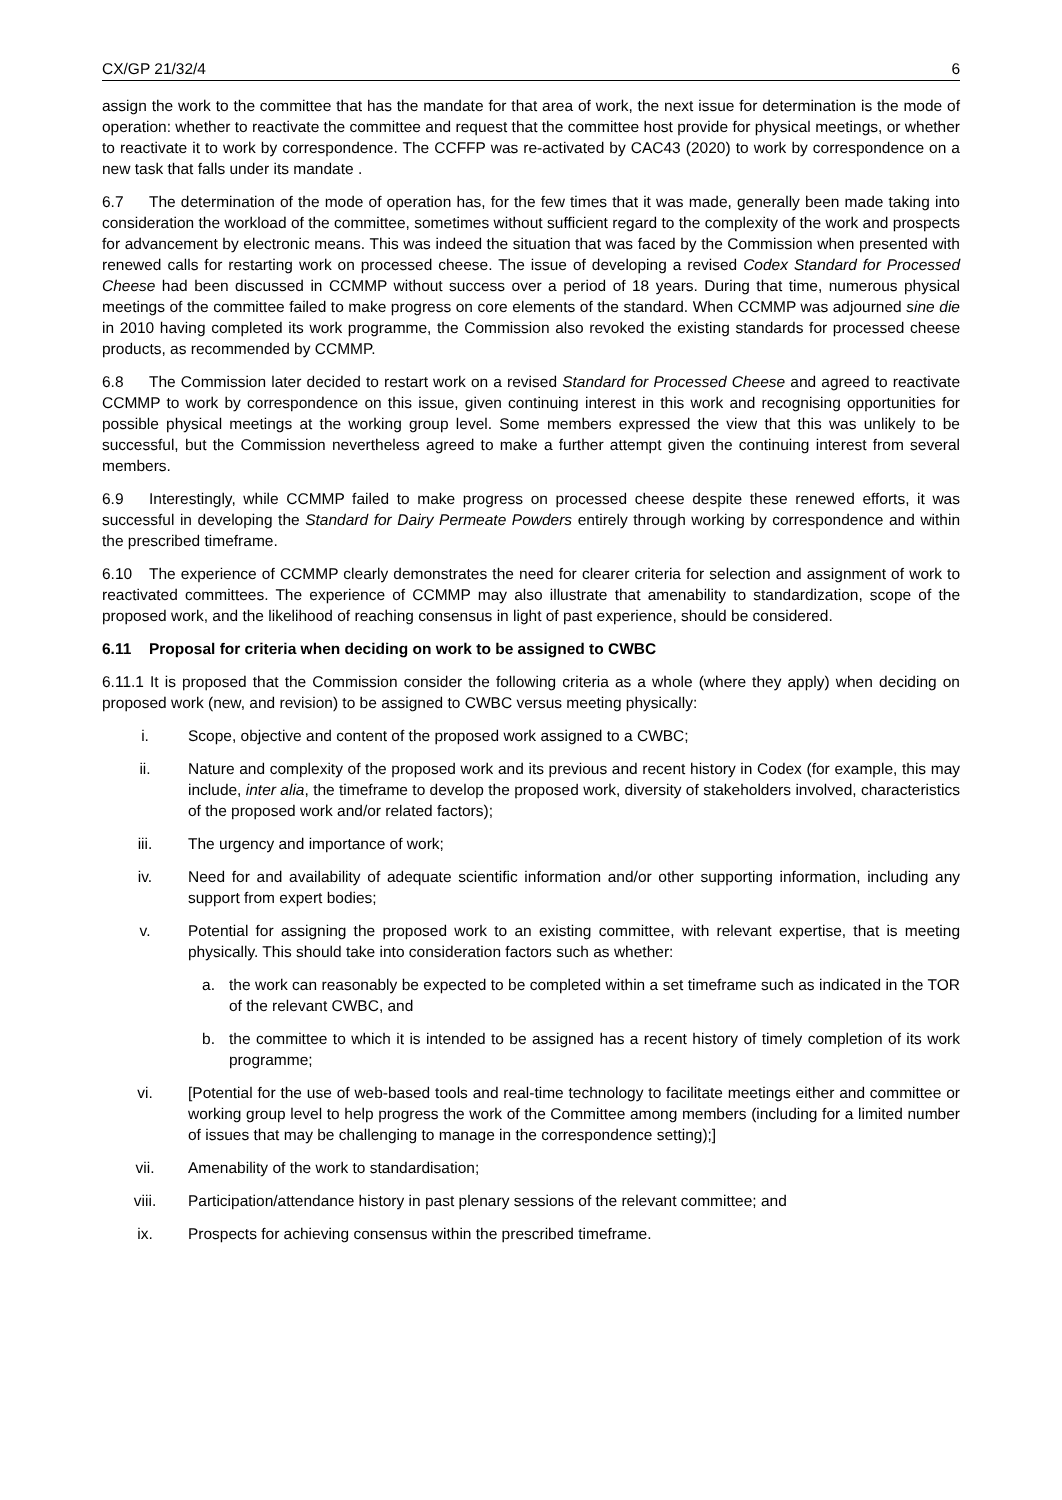CX/GP 21/32/4 6
assign the work to the committee that has the mandate for that area of work, the next issue for determination is the mode of operation: whether to reactivate the committee and request that the committee host provide for physical meetings, or whether to reactivate it to work by correspondence. The CCFFP was re-activated by CAC43 (2020) to work by correspondence on a new task that falls under its mandate .
6.7 The determination of the mode of operation has, for the few times that it was made, generally been made taking into consideration the workload of the committee, sometimes without sufficient regard to the complexity of the work and prospects for advancement by electronic means. This was indeed the situation that was faced by the Commission when presented with renewed calls for restarting work on processed cheese. The issue of developing a revised Codex Standard for Processed Cheese had been discussed in CCMMP without success over a period of 18 years. During that time, numerous physical meetings of the committee failed to make progress on core elements of the standard. When CCMMP was adjourned sine die in 2010 having completed its work programme, the Commission also revoked the existing standards for processed cheese products, as recommended by CCMMP.
6.8 The Commission later decided to restart work on a revised Standard for Processed Cheese and agreed to reactivate CCMMP to work by correspondence on this issue, given continuing interest in this work and recognising opportunities for possible physical meetings at the working group level. Some members expressed the view that this was unlikely to be successful, but the Commission nevertheless agreed to make a further attempt given the continuing interest from several members.
6.9 Interestingly, while CCMMP failed to make progress on processed cheese despite these renewed efforts, it was successful in developing the Standard for Dairy Permeate Powders entirely through working by correspondence and within the prescribed timeframe.
6.10 The experience of CCMMP clearly demonstrates the need for clearer criteria for selection and assignment of work to reactivated committees. The experience of CCMMP may also illustrate that amenability to standardization, scope of the proposed work, and the likelihood of reaching consensus in light of past experience, should be considered.
6.11 Proposal for criteria when deciding on work to be assigned to CWBC
6.11.1 It is proposed that the Commission consider the following criteria as a whole (where they apply) when deciding on proposed work (new, and revision) to be assigned to CWBC versus meeting physically:
i. Scope, objective and content of the proposed work assigned to a CWBC;
ii. Nature and complexity of the proposed work and its previous and recent history in Codex (for example, this may include, inter alia, the timeframe to develop the proposed work, diversity of stakeholders involved, characteristics of the proposed work and/or related factors);
iii. The urgency and importance of work;
iv. Need for and availability of adequate scientific information and/or other supporting information, including any support from expert bodies;
v. Potential for assigning the proposed work to an existing committee, with relevant expertise, that is meeting physically. This should take into consideration factors such as whether:
a. the work can reasonably be expected to be completed within a set timeframe such as indicated in the TOR of the relevant CWBC, and
b. the committee to which it is intended to be assigned has a recent history of timely completion of its work programme;
vi. [Potential for the use of web-based tools and real-time technology to facilitate meetings either and committee or working group level to help progress the work of the Committee among members (including for a limited number of issues that may be challenging to manage in the correspondence setting);]
vii. Amenability of the work to standardisation;
viii. Participation/attendance history in past plenary sessions of the relevant committee; and
ix. Prospects for achieving consensus within the prescribed timeframe.